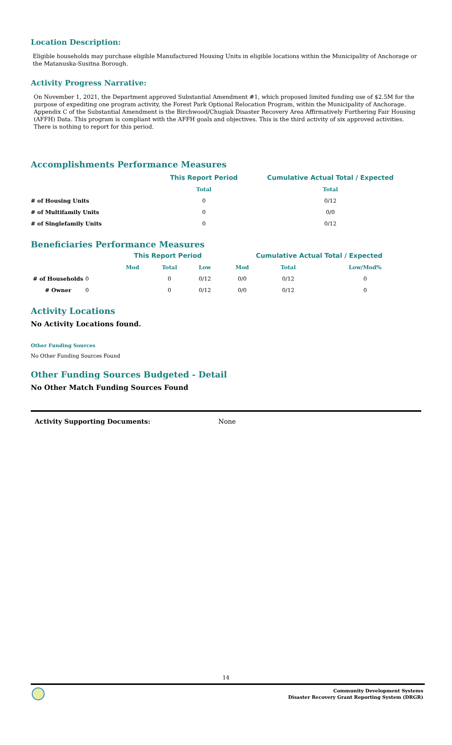Location Description:
Eligible households may purchase eligible Manufactured Housing Units in eligible locations within the Municipality of Anchorage or the Matanuska-Susitna Borough.
Activity Progress Narrative:
On November 1, 2021, the Department approved Substantial Amendment #1, which proposed limited funding use of $2.5M for the purpose of expediting one program activity, the Forest Park Optional Relocation Program, within the Municipality of Anchorage. Appendix C of the Substantial Amendment is the Birchwood/Chugiak Disaster Recovery Area Affirmatively Furthering Fair Housing (AFFH) Data. This program is compliant with the AFFH goals and objectives. This is the third activity of six approved activities. There is nothing to report for this period.
Accomplishments Performance Measures
| | This Report Period | Cumulative Actual Total / Expected |
| | Total | Total |
| # of Housing Units | 0 | 0/12 |
| # of Multifamily Units | 0 | 0/0 |
| # of Singlefamily Units | 0 | 0/12 |
Beneficiaries Performance Measures
| | | This Report Period | | | Cumulative Actual Total / Expected | | |
| | | Mod | Total | Low | Mod | Total | Low/Mod% |
| # of Households | 0 | | 0 | 0/12 | 0/0 | 0/12 | 0 |
| # Owner | 0 | | 0 | 0/12 | 0/0 | 0/12 | 0 |
Activity Locations
No Activity Locations found.
Other Funding Sources
No Other Funding Sources Found
Other Funding Sources Budgeted - Detail
No Other Match Funding Sources Found
Activity Supporting Documents: None
14
Community Development Systems
Disaster Recovery Grant Reporting System (DRGR)